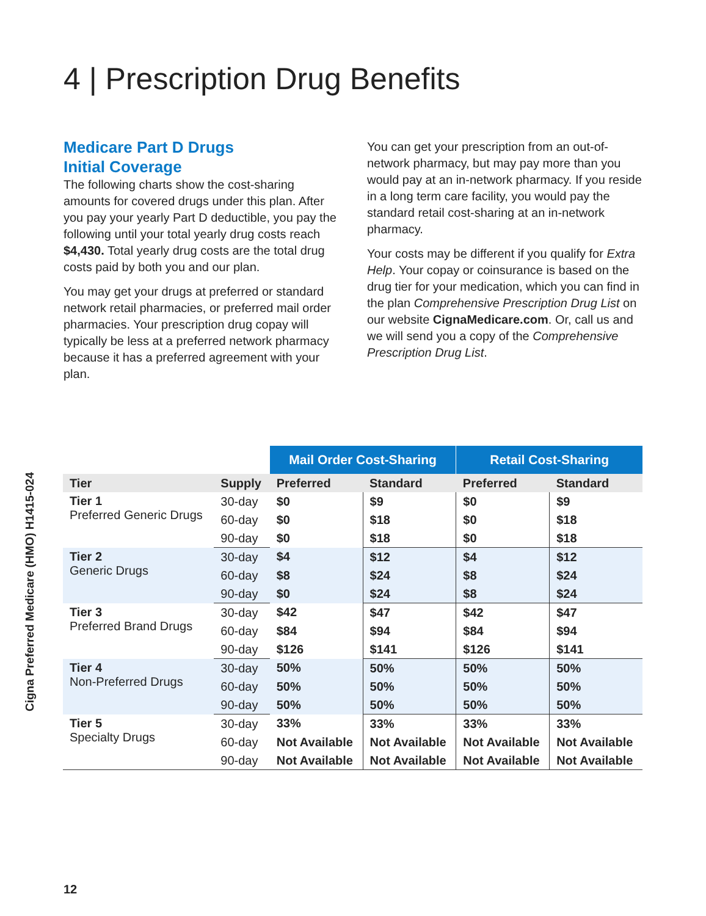Cigna Preferred Medicare (HMO) H1415-024
4 | Prescription Drug Benefits
Medicare Part D Drugs
Initial Coverage
The following charts show the cost-sharing amounts for covered drugs under this plan. After you pay your yearly Part D deductible, you pay the following until your total yearly drug costs reach $4,430. Total yearly drug costs are the total drug costs paid by both you and our plan.
You may get your drugs at preferred or standard network retail pharmacies, or preferred mail order pharmacies. Your prescription drug copay will typically be less at a preferred network pharmacy because it has a preferred agreement with your plan.
You can get your prescription from an out-of-network pharmacy, but may pay more than you would pay at an in-network pharmacy. If you reside in a long term care facility, you would pay the standard retail cost-sharing at an in-network pharmacy.
Your costs may be different if you qualify for Extra Help. Your copay or coinsurance is based on the drug tier for your medication, which you can find in the plan Comprehensive Prescription Drug List on our website CignaMedicare.com. Or, call us and we will send you a copy of the Comprehensive Prescription Drug List.
| | | Mail Order Cost-Sharing | | Retail Cost-Sharing | |
| Tier | Supply | Preferred | Standard | Preferred | Standard |
| Tier 1 Preferred Generic Drugs | 30-day | $0 | $9 | $0 | $9 |
| | 60-day | $0 | $18 | $0 | $18 |
| | 90-day | $0 | $18 | $0 | $18 |
| Tier 2 Generic Drugs | 30-day | $4 | $12 | $4 | $12 |
| | 60-day | $8 | $24 | $8 | $24 |
| | 90-day | $0 | $24 | $8 | $24 |
| Tier 3 Preferred Brand Drugs | 30-day | $42 | $47 | $42 | $47 |
| | 60-day | $84 | $94 | $84 | $94 |
| | 90-day | $126 | $141 | $126 | $141 |
| Tier 4 Non-Preferred Drugs | 30-day | 50% | 50% | 50% | 50% |
| | 60-day | 50% | 50% | 50% | 50% |
| | 90-day | 50% | 50% | 50% | 50% |
| Tier 5 Specialty Drugs | 30-day | 33% | 33% | 33% | 33% |
| | 60-day | Not Available | Not Available | Not Available | Not Available |
| | 90-day | Not Available | Not Available | Not Available | Not Available |
12